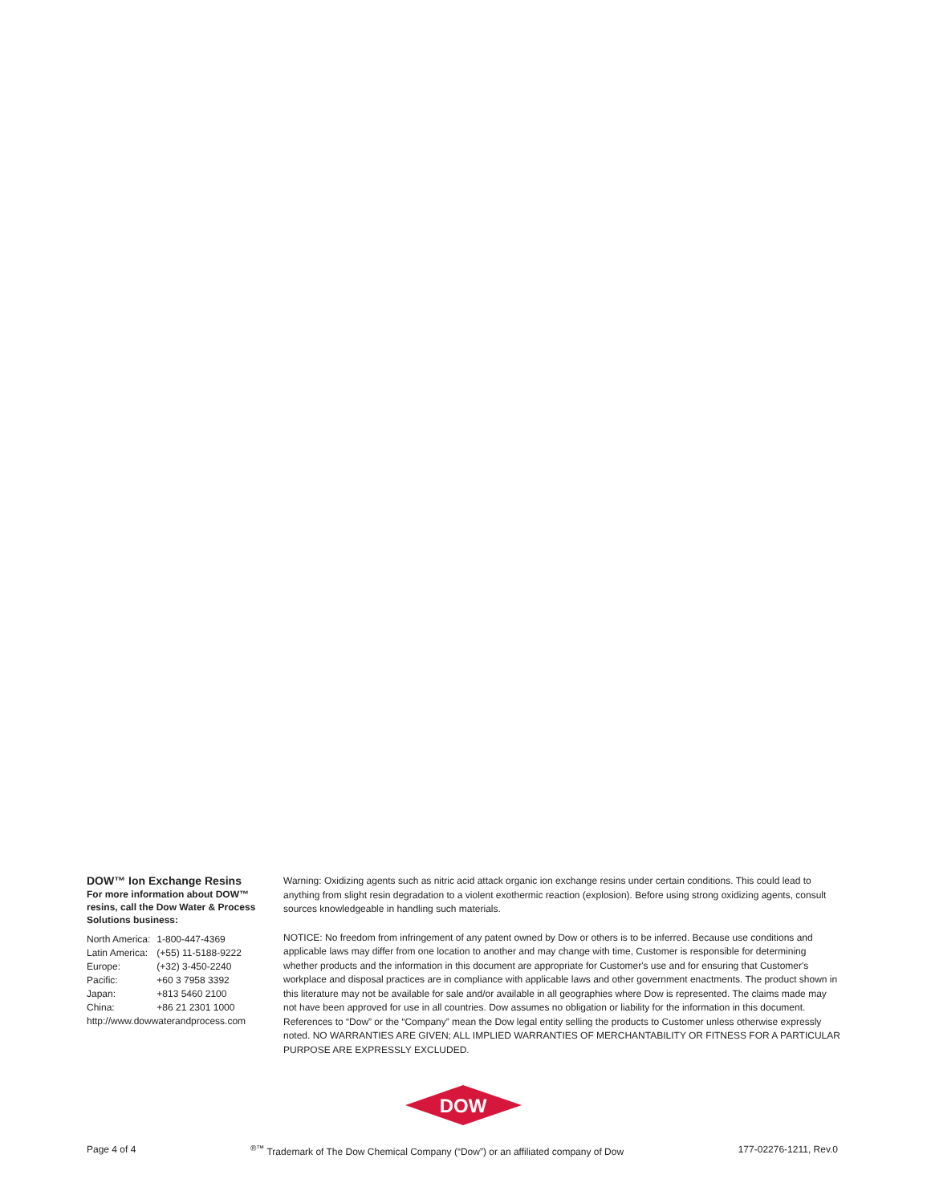DOW™ Ion Exchange Resins
For more information about DOW™ resins, call the Dow Water & Process Solutions business:
| North America: | 1-800-447-4369 |
| Latin America: | (+55) 11-5188-9222 |
| Europe: | (+32) 3-450-2240 |
| Pacific: | +60 3 7958 3392 |
| Japan: | +813 5460 2100 |
| China: | +86 21 2301 1000 |
| http://www.dowwaterandprocess.com | |
Warning: Oxidizing agents such as nitric acid attack organic ion exchange resins under certain conditions. This could lead to anything from slight resin degradation to a violent exothermic reaction (explosion). Before using strong oxidizing agents, consult sources knowledgeable in handling such materials.
NOTICE: No freedom from infringement of any patent owned by Dow or others is to be inferred. Because use conditions and applicable laws may differ from one location to another and may change with time, Customer is responsible for determining whether products and the information in this document are appropriate for Customer's use and for ensuring that Customer's workplace and disposal practices are in compliance with applicable laws and other government enactments. The product shown in this literature may not be available for sale and/or available in all geographies where Dow is represented. The claims made may not have been approved for use in all countries. Dow assumes no obligation or liability for the information in this document. References to “Dow” or the “Company” mean the Dow legal entity selling the products to Customer unless otherwise expressly noted. NO WARRANTIES ARE GIVEN; ALL IMPLIED WARRANTIES OF MERCHANTABILITY OR FITNESS FOR A PARTICULAR PURPOSE ARE EXPRESSLY EXCLUDED.
DOW
Page 4 of 4<sup>®™</sup> Trademark of The Dow Chemical Company (“Dow”) or an affiliated company of Dow 177-02276-1211, Rev.0